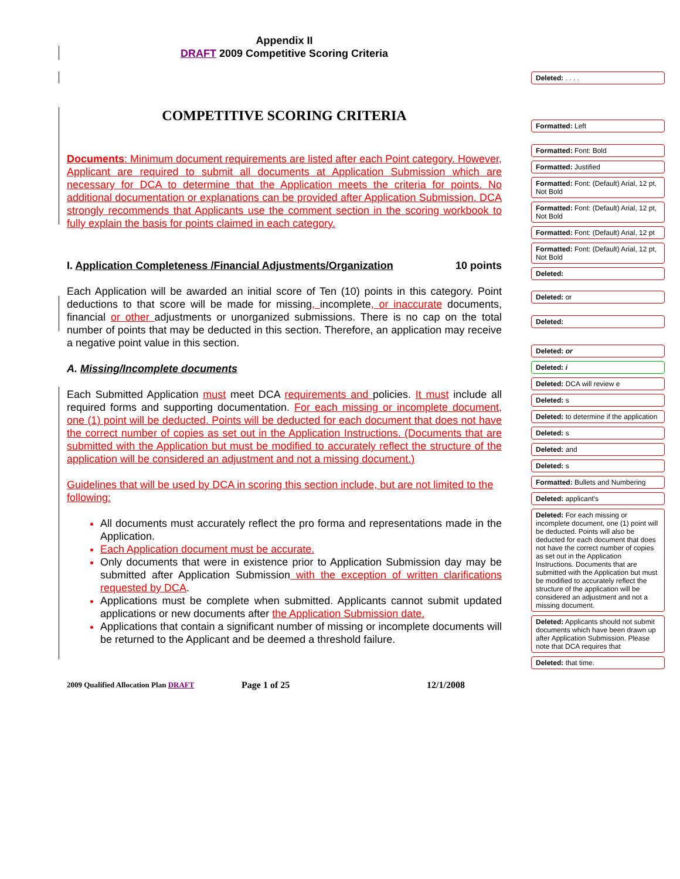Appendix II
DRAFT 2009 Competitive Scoring Criteria
COMPETITIVE SCORING CRITERIA
Documents: Minimum document requirements are listed after each Point category. However, Applicant are required to submit all documents at Application Submission which are necessary for DCA to determine that the Application meets the criteria for points. No additional documentation or explanations can be provided after Application Submission. DCA strongly recommends that Applicants use the comment section in the scoring workbook to fully explain the basis for points claimed in each category.
I. Application Completeness /Financial Adjustments/Organization 10 points
Each Application will be awarded an initial score of Ten (10) points in this category. Point deductions to that score will be made for missing, incomplete, or inaccurate documents, financial or other adjustments or unorganized submissions. There is no cap on the total number of points that may be deducted in this section. Therefore, an application may receive a negative point value in this section.
A. Missing/Incomplete documents
Each Submitted Application must meet DCA requirements and policies. It must include all required forms and supporting documentation. For each missing or incomplete document, one (1) point will be deducted. Points will be deducted for each document that does not have the correct number of copies as set out in the Application Instructions. (Documents that are submitted with the Application but must be modified to accurately reflect the structure of the application will be considered an adjustment and not a missing document.)
Guidelines that will be used by DCA in scoring this section include, but are not limited to the following:
All documents must accurately reflect the pro forma and representations made in the Application.
Each Application document must be accurate.
Only documents that were in existence prior to Application Submission day may be submitted after Application Submission with the exception of written clarifications requested by DCA.
Applications must be complete when submitted. Applicants cannot submit updated applications or new documents after the Application Submission date.
Applications that contain a significant number of missing or incomplete documents will be returned to the Applicant and be deemed a threshold failure.
2009 Qualified Allocation Plan DRAFT Page 1 of 25 12/1/2008
Deleted: . . . .
Formatted: Left
Formatted: Font: Bold
Formatted: Justified
Formatted: Font: (Default) Arial, 12 pt, Not Bold
Formatted: Font: (Default) Arial, 12 pt, Not Bold
Formatted: Font: (Default) Arial, 12 pt
Formatted: Font: (Default) Arial, 12 pt, Not Bold
Deleted:
Deleted: or
Deleted:
Deleted: or
Deleted: i
Deleted: DCA will review e
Deleted: s
Deleted: to determine if the application
Deleted: s
Deleted: and
Deleted: s
Formatted: Bullets and Numbering
Deleted: applicant's
Deleted: For each missing or incomplete document, one (1) point will be deducted. Points will also be deducted for each document that does not have the correct number of copies as set out in the Application Instructions. Documents that are submitted with the Application but must be modified to accurately reflect the structure of the application will be considered an adjustment and not a missing document.
Deleted: Applicants should not submit documents which have been drawn up after Application Submission. Please note that DCA requires that
Deleted: that time.